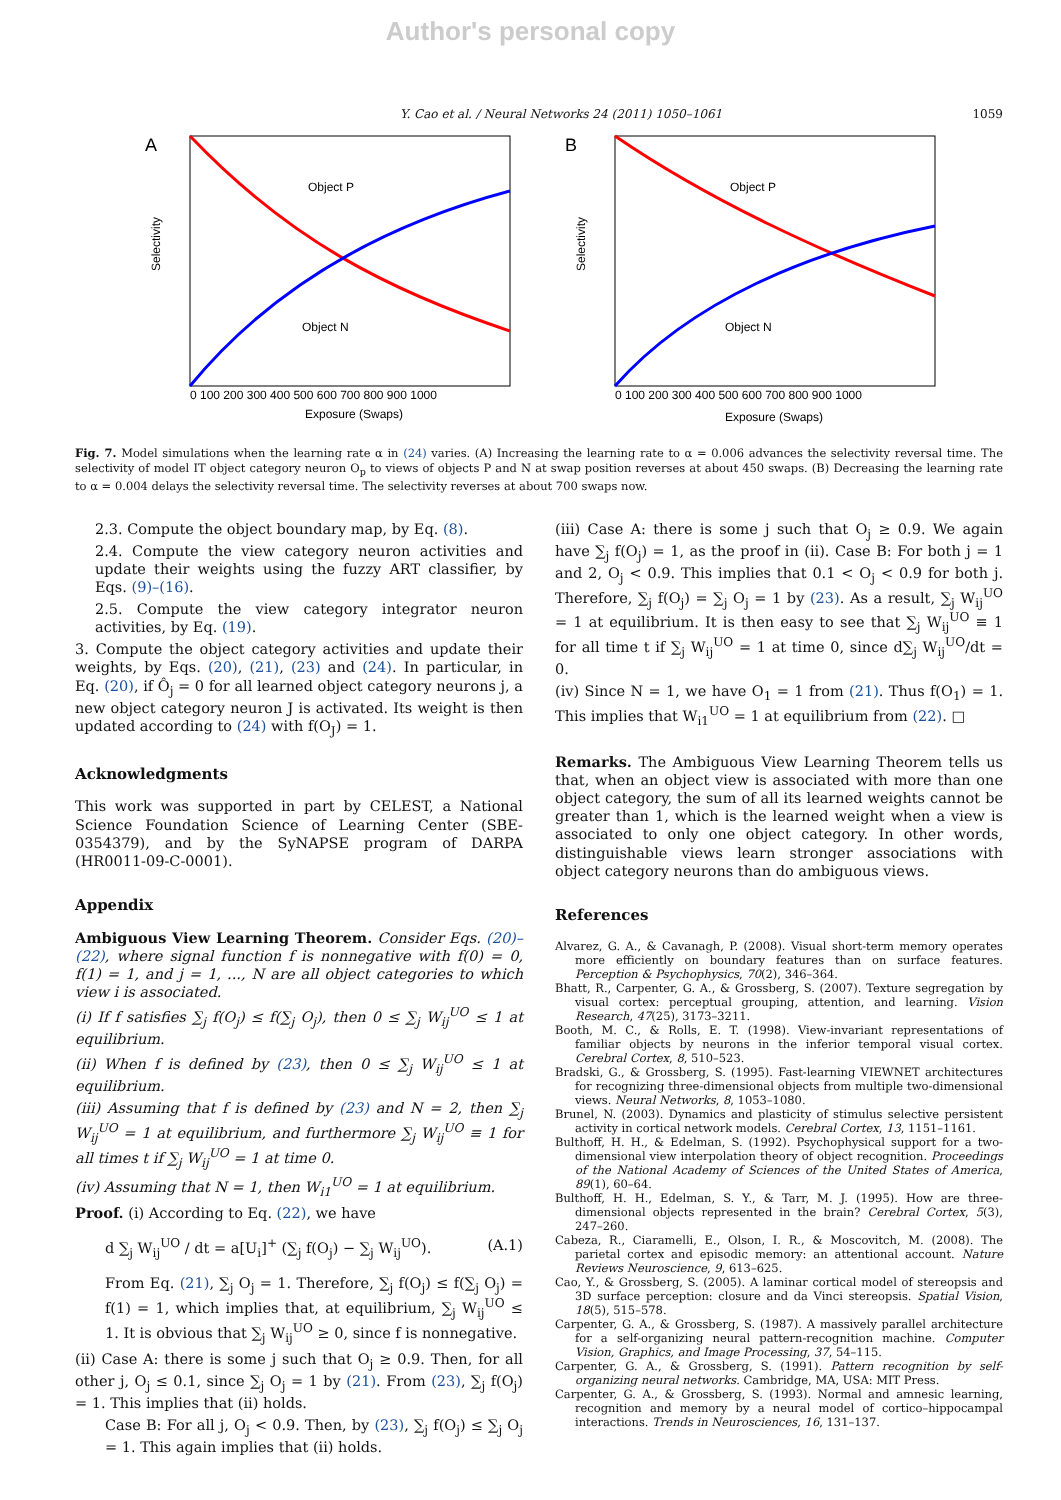Author's personal copy
Y. Cao et al. / Neural Networks 24 (2011) 1050–1061 1059
A
Object P
Object N
Selectivity
Exposure (Swaps)
0 100 200 300 400 500 600 700 800 900 1000
B
Object P
Object N
Selectivity
Exposure (Swaps)
0 100 200 300 400 500 600 700 800 900 1000
Fig. 7. Model simulations when the learning rate α in (24) varies. (A) Increasing the learning rate to α = 0.006 advances the selectivity reversal time. The selectivity of model IT object category neuron O<sub>p</sub> to views of objects P and N at swap position reverses at about 450 swaps. (B) Decreasing the learning rate to α = 0.004 delays the selectivity reversal time. The selectivity reverses at about 700 swaps now.
2.3. Compute the object boundary map, by Eq. (8).
2.4. Compute the view category neuron activities and update their weights using the fuzzy ART classifier, by Eqs. (9)–(16).
2.5. Compute the view category integrator neuron activities, by Eq. (19).
3. Compute the object category activities and update their weights, by Eqs. (20), (21), (23) and (24). In particular, in Eq. (20), if Ô<sub>j</sub> = 0 for all learned object category neurons j, a new object category neuron J is activated. Its weight is then updated according to (24) with f(O<sub>J</sub>) = 1.
Acknowledgments
This work was supported in part by CELEST, a National Science Foundation Science of Learning Center (SBE-0354379), and by the SyNAPSE program of DARPA (HR0011-09-C-0001).
Appendix
Ambiguous View Learning Theorem. Consider Eqs. (20)–(22), where signal function f is nonnegative with f(0) = 0, f(1) = 1, and j = 1, ..., N are all object categories to which view i is associated.
(i) If f satisfies ∑<sub>j</sub> f(O<sub>j</sub>) ≤ f(∑<sub>j</sub> O<sub>j</sub>), then 0 ≤ ∑<sub>j</sub> W<sub>ij</sub><sup>UO</sup> ≤ 1 at equilibrium.
(ii) When f is defined by (23), then 0 ≤ ∑<sub>j</sub> W<sub>ij</sub><sup>UO</sup> ≤ 1 at equilibrium.
(iii) Assuming that f is defined by (23) and N = 2, then ∑<sub>j</sub> W<sub>ij</sub><sup>UO</sup> = 1 at equilibrium, and furthermore ∑<sub>j</sub> W<sub>ij</sub><sup>UO</sup> ≡ 1 for all times t if ∑<sub>j</sub> W<sub>ij</sub><sup>UO</sup> = 1 at time 0.
(iv) Assuming that N = 1, then W<sub>i1</sub><sup>UO</sup> = 1 at equilibrium.
Proof. (i) According to Eq. (22), we have
d ∑<sub>j</sub> W<sub>ij</sub><sup>UO</sup> / dt = a[U<sub>i</sub>]<sup>+</sup> (∑<sub>j</sub> f(O<sub>j</sub>) − ∑<sub>j</sub> W<sub>ij</sub><sup>UO</sup>). (A.1)
From Eq. (21), ∑<sub>j</sub> O<sub>j</sub> = 1. Therefore, ∑<sub>j</sub> f(O<sub>j</sub>) ≤ f(∑<sub>j</sub> O<sub>j</sub>) = f(1) = 1, which implies that, at equilibrium, ∑<sub>j</sub> W<sub>ij</sub><sup>UO</sup> ≤ 1. It is obvious that ∑<sub>j</sub> W<sub>ij</sub><sup>UO</sup> ≥ 0, since f is nonnegative.
(ii) Case A: there is some j such that O<sub>j</sub> ≥ 0.9. Then, for all other j, O<sub>j</sub> ≤ 0.1, since ∑<sub>j</sub> O<sub>j</sub> = 1 by (21). From (23), ∑<sub>j</sub> f(O<sub>j</sub>) = 1. This implies that (ii) holds.
Case B: For all j, O<sub>j</sub> < 0.9. Then, by (23), ∑<sub>j</sub> f(O<sub>j</sub>) ≤ ∑<sub>j</sub> O<sub>j</sub> = 1. This again implies that (ii) holds.
(iii) Case A: there is some j such that O<sub>j</sub> ≥ 0.9. We again have ∑<sub>j</sub> f(O<sub>j</sub>) = 1, as the proof in (ii). Case B: For both j = 1 and 2, O<sub>j</sub> < 0.9. This implies that 0.1 < O<sub>j</sub> < 0.9 for both j. Therefore, ∑<sub>j</sub> f(O<sub>j</sub>) = ∑<sub>j</sub> O<sub>j</sub> = 1 by (23). As a result, ∑<sub>j</sub> W<sub>ij</sub><sup>UO</sup> = 1 at equilibrium. It is then easy to see that ∑<sub>j</sub> W<sub>ij</sub><sup>UO</sup> ≡ 1 for all time t if ∑<sub>j</sub> W<sub>ij</sub><sup>UO</sup> = 1 at time 0, since d∑<sub>j</sub> W<sub>ij</sub><sup>UO</sup>/dt = 0.
(iv) Since N = 1, we have O<sub>1</sub> = 1 from (21). Thus f(O<sub>1</sub>) = 1. This implies that W<sub>i1</sub><sup>UO</sup> = 1 at equilibrium from (22). □
Remarks. The Ambiguous View Learning Theorem tells us that, when an object view is associated with more than one object category, the sum of all its learned weights cannot be greater than 1, which is the learned weight when a view is associated to only one object category. In other words, distinguishable views learn stronger associations with object category neurons than do ambiguous views.
References
Alvarez, G. A., & Cavanagh, P. (2008). Visual short-term memory operates more efficiently on boundary features than on surface features. Perception & Psychophysics, 70(2), 346–364.
Bhatt, R., Carpenter, G. A., & Grossberg, S. (2007). Texture segregation by visual cortex: perceptual grouping, attention, and learning. Vision Research, 47(25), 3173–3211.
Booth, M. C., & Rolls, E. T. (1998). View-invariant representations of familiar objects by neurons in the inferior temporal visual cortex. Cerebral Cortex, 8, 510–523.
Bradski, G., & Grossberg, S. (1995). Fast-learning VIEWNET architectures for recognizing three-dimensional objects from multiple two-dimensional views. Neural Networks, 8, 1053–1080.
Brunel, N. (2003). Dynamics and plasticity of stimulus selective persistent activity in cortical network models. Cerebral Cortex, 13, 1151–1161.
Bulthoff, H. H., & Edelman, S. (1992). Psychophysical support for a two-dimensional view interpolation theory of object recognition. Proceedings of the National Academy of Sciences of the United States of America, 89(1), 60–64.
Bulthoff, H. H., Edelman, S. Y., & Tarr, M. J. (1995). How are three-dimensional objects represented in the brain? Cerebral Cortex, 5(3), 247–260.
Cabeza, R., Ciaramelli, E., Olson, I. R., & Moscovitch, M. (2008). The parietal cortex and episodic memory: an attentional account. Nature Reviews Neuroscience, 9, 613–625.
Cao, Y., & Grossberg, S. (2005). A laminar cortical model of stereopsis and 3D surface perception: closure and da Vinci stereopsis. Spatial Vision, 18(5), 515–578.
Carpenter, G. A., & Grossberg, S. (1987). A massively parallel architecture for a self-organizing neural pattern-recognition machine. Computer Vision, Graphics, and Image Processing, 37, 54–115.
Carpenter, G. A., & Grossberg, S. (1991). Pattern recognition by self-organizing neural networks. Cambridge, MA, USA: MIT Press.
Carpenter, G. A., & Grossberg, S. (1993). Normal and amnesic learning, recognition and memory by a neural model of cortico–hippocampal interactions. Trends in Neurosciences, 16, 131–137.